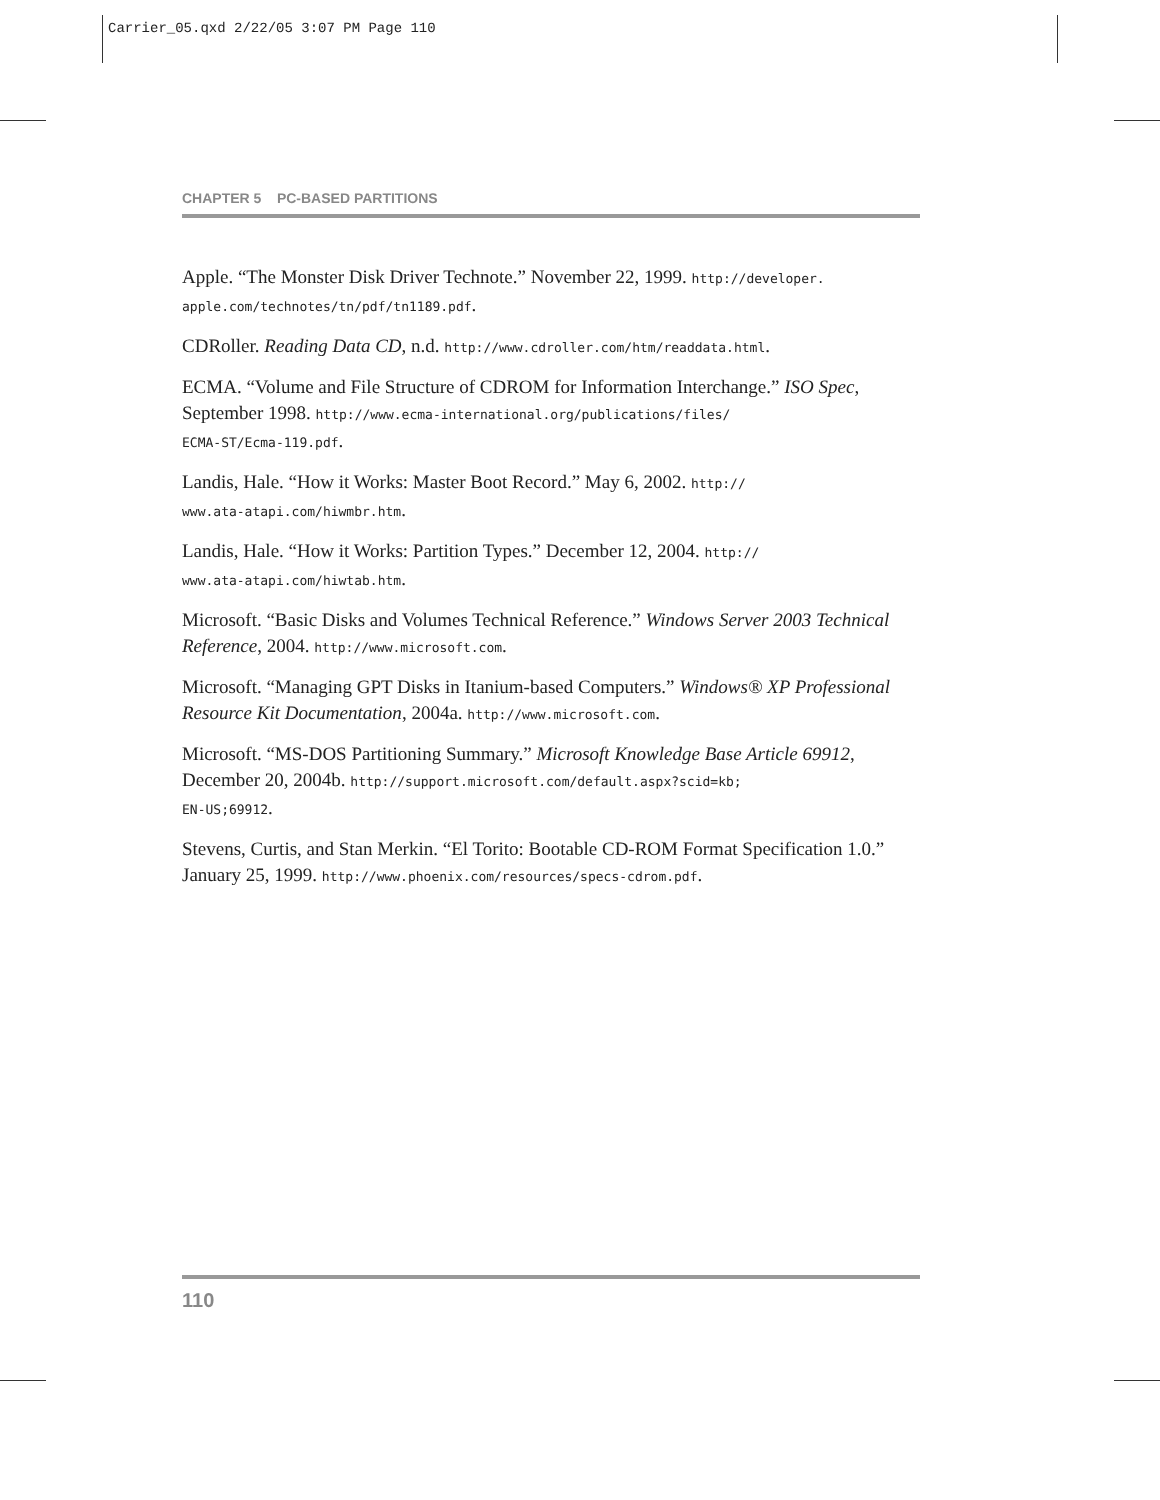Carrier_05.qxd 2/22/05 3:07 PM Page 110
CHAPTER 5 PC-BASED PARTITIONS
Apple. “The Monster Disk Driver Technote.” November 22, 1999. http://developer.
apple.com/technotes/tn/pdf/tn1189.pdf.
CDRoller. Reading Data CD, n.d. http://www.cdroller.com/htm/readdata.html.
ECMA. “Volume and File Structure of CDROM for Information Interchange.” ISO Spec, September 1998. http://www.ecma-international.org/publications/files/
ECMA-ST/Ecma-119.pdf.
Landis, Hale. “How it Works: Master Boot Record.” May 6, 2002. http://
www.ata-atapi.com/hiwmbr.htm.
Landis, Hale. “How it Works: Partition Types.” December 12, 2004. http://
www.ata-atapi.com/hiwtab.htm.
Microsoft. “Basic Disks and Volumes Technical Reference.” Windows Server 2003 Technical Reference, 2004. http://www.microsoft.com.
Microsoft. “Managing GPT Disks in Itanium-based Computers.” Windows® XP Professional Resource Kit Documentation, 2004a. http://www.microsoft.com.
Microsoft. “MS-DOS Partitioning Summary.” Microsoft Knowledge Base Article 69912, December 20, 2004b. http://support.microsoft.com/default.aspx?scid=kb;
EN-US;69912.
Stevens, Curtis, and Stan Merkin. “El Torito: Bootable CD-ROM Format Specification 1.0.” January 25, 1999. http://www.phoenix.com/resources/specs-cdrom.pdf.
110